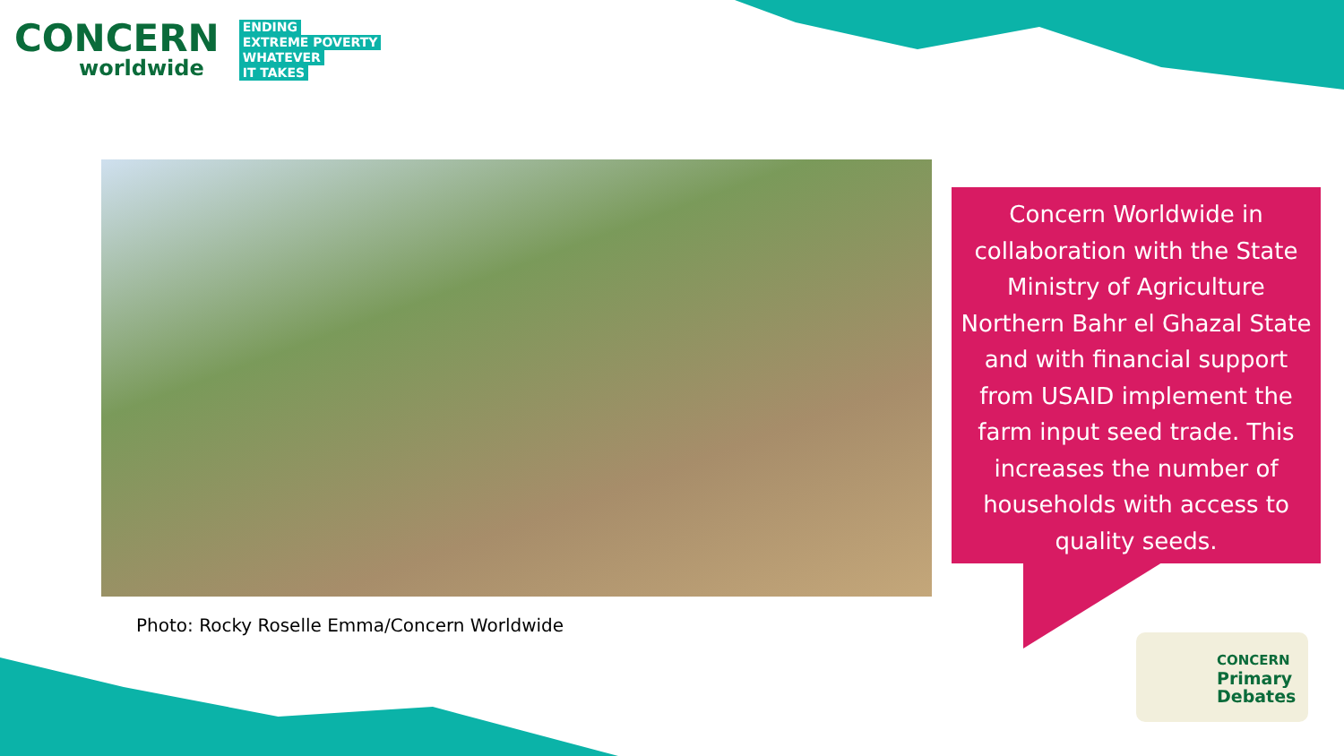CONCERN
worldwide
ENDING
EXTREME POVERTY
WHATEVER
IT TAKES
Photo: Rocky Roselle Emma/Concern Worldwide
Concern Worldwide in collaboration with the State Ministry of Agriculture Northern Bahr el Ghazal State and with financial support from USAID implement the farm input seed trade. This increases the number of households with access to quality seeds.
CONCERN
Primary
Debates